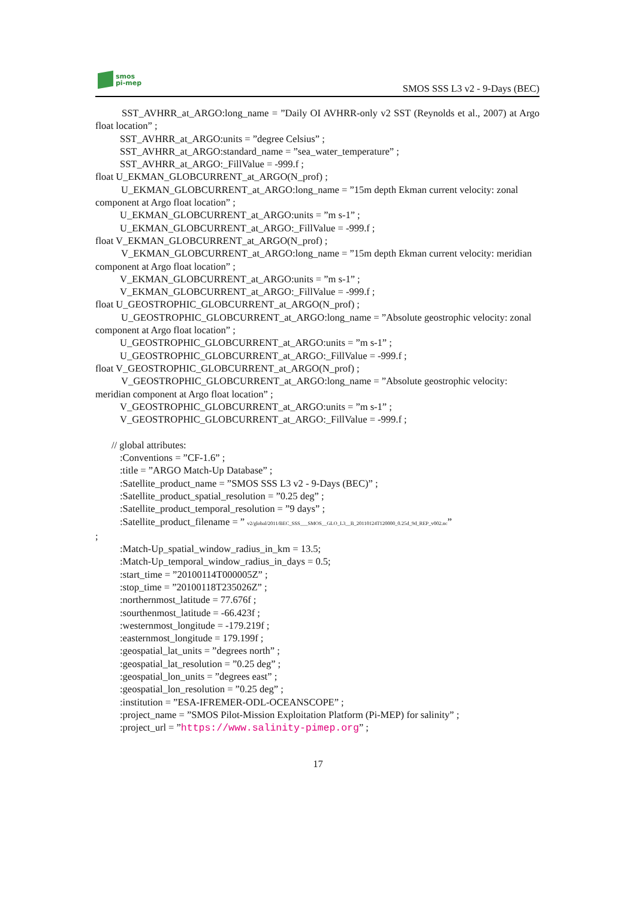smos
pi-mep
SMOS SSS L3 v2 - 9-Days (BEC)
SST_AVHRR_at_ARGO:long_name = ”Daily OI AVHRR-only v2 SST (Reynolds et al., 2007) at Argo float location” ;
SST_AVHRR_at_ARGO:units = ”degree Celsius” ;
SST_AVHRR_at_ARGO:standard_name = ”sea_water_temperature” ;
SST_AVHRR_at_ARGO:_FillValue = -999.f ;
float U_EKMAN_GLOBCURRENT_at_ARGO(N_prof) ;
U_EKMAN_GLOBCURRENT_at_ARGO:long_name = ”15m depth Ekman current velocity: zonal component at Argo float location” ;
U_EKMAN_GLOBCURRENT_at_ARGO:units = ”m s-1” ;
U_EKMAN_GLOBCURRENT_at_ARGO:_FillValue = -999.f ;
float V_EKMAN_GLOBCURRENT_at_ARGO(N_prof) ;
V_EKMAN_GLOBCURRENT_at_ARGO:long_name = ”15m depth Ekman current velocity: meridian component at Argo float location” ;
V_EKMAN_GLOBCURRENT_at_ARGO:units = ”m s-1” ;
V_EKMAN_GLOBCURRENT_at_ARGO:_FillValue = -999.f ;
float U_GEOSTROPHIC_GLOBCURRENT_at_ARGO(N_prof) ;
U_GEOSTROPHIC_GLOBCURRENT_at_ARGO:long_name = ”Absolute geostrophic velocity: zonal component at Argo float location” ;
U_GEOSTROPHIC_GLOBCURRENT_at_ARGO:units = ”m s-1” ;
U_GEOSTROPHIC_GLOBCURRENT_at_ARGO:_FillValue = -999.f ;
float V_GEOSTROPHIC_GLOBCURRENT_at_ARGO(N_prof) ;
V_GEOSTROPHIC_GLOBCURRENT_at_ARGO:long_name = ”Absolute geostrophic velocity: meridian component at Argo float location” ;
V_GEOSTROPHIC_GLOBCURRENT_at_ARGO:units = ”m s-1” ;
V_GEOSTROPHIC_GLOBCURRENT_at_ARGO:_FillValue = -999.f ;
// global attributes:
:Conventions = ”CF-1.6” ;
:title = ”ARGO Match-Up Database” ;
:Satellite_product_name = ”SMOS SSS L3 v2 - 9-Days (BEC)” ;
:Satellite_product_spatial_resolution = ”0.25 deg” ;
:Satellite_product_temporal_resolution = ”9 days” ;
:Satellite_product_filename = ” v2/global/2011/BEC_SSS___SMOS__GLO_L3__B_20110124T120000_0.25d_9d_REP_v002.nc”
;
:Match-Up_spatial_window_radius_in_km = 13.5;
:Match-Up_temporal_window_radius_in_days = 0.5;
:start_time = ”20100114T000005Z” ;
:stop_time = ”20100118T235026Z” ;
:northernmost_latitude = 77.676f ;
:sourthenmost_latitude = -66.423f ;
:westernmost_longitude = -179.219f ;
:easternmost_longitude = 179.199f ;
:geospatial_lat_units = ”degrees north” ;
:geospatial_lat_resolution = ”0.25 deg” ;
:geospatial_lon_units = ”degrees east” ;
:geospatial_lon_resolution = ”0.25 deg” ;
:institution = ”ESA-IFREMER-ODL-OCEANSCOPE” ;
:project_name = ”SMOS Pilot-Mission Exploitation Platform (Pi-MEP) for salinity” ;
:project_url = ”https://www.salinity-pimep.org” ;
17